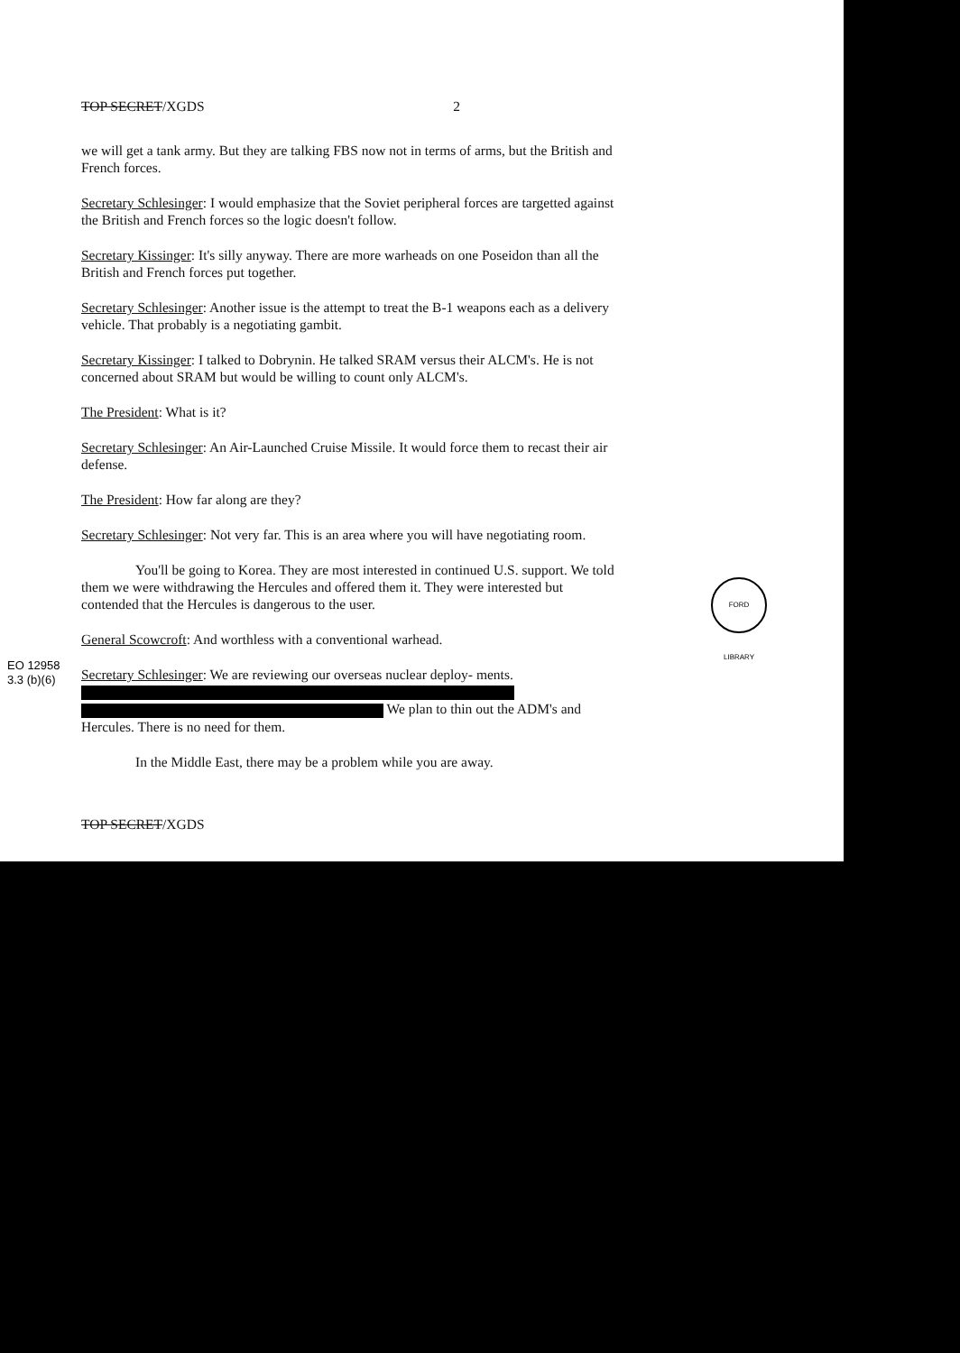TOP SECRET/XGDS 2
we will get a tank army. But they are talking FBS now not in terms of arms, but the British and French forces.
Secretary Schlesinger: I would emphasize that the Soviet peripheral forces are targetted against the British and French forces so the logic doesn't follow.
Secretary Kissinger: It's silly anyway. There are more warheads on one Poseidon than all the British and French forces put together.
Secretary Schlesinger: Another issue is the attempt to treat the B-1 weapons each as a delivery vehicle. That probably is a negotiating gambit.
Secretary Kissinger: I talked to Dobrynin. He talked SRAM versus their ALCM's. He is not concerned about SRAM but would be willing to count only ALCM's.
The President: What is it?
Secretary Schlesinger: An Air-Launched Cruise Missile. It would force them to recast their air defense.
The President: How far along are they?
Secretary Schlesinger: Not very far. This is an area where you will have negotiating room.
You'll be going to Korea. They are most interested in continued U.S. support. We told them we were withdrawing the Hercules and offered them it. They were interested but contended that the Hercules is dangerous to the user.
General Scowcroft: And worthless with a conventional warhead.
Secretary Schlesinger: We are reviewing our overseas nuclear deploy- ments.
We plan to thin out the ADM's and Hercules. There is no need for them.
In the Middle East, there may be a problem while you are away.
TOP SECRET/XGDS
EO 12958
3.3 (b)(6)
FORD LIBRARY